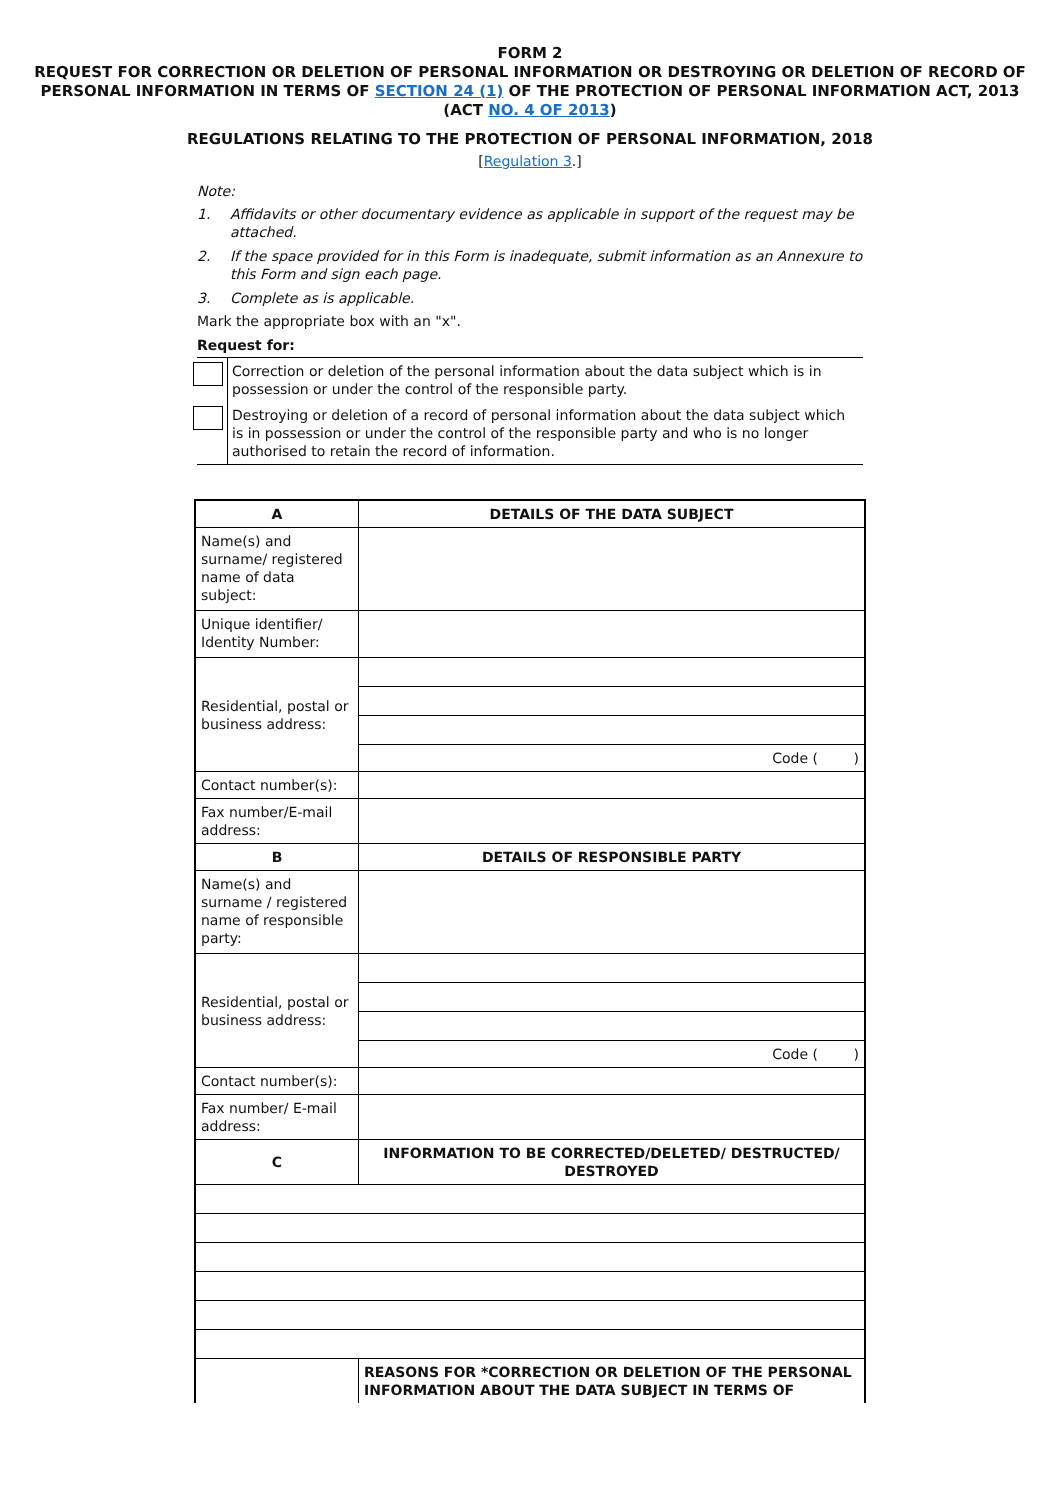FORM 2
REQUEST FOR CORRECTION OR DELETION OF PERSONAL INFORMATION OR DESTROYING OR DELETION OF RECORD OF PERSONAL INFORMATION IN TERMS OF SECTION 24 (1) OF THE PROTECTION OF PERSONAL INFORMATION ACT, 2013
(ACT NO. 4 OF 2013)
REGULATIONS RELATING TO THE PROTECTION OF PERSONAL INFORMATION, 2018
[Regulation 3.]
Note:
1. Affidavits or other documentary evidence as applicable in support of the request may be attached.
2. If the space provided for in this Form is inadequate, submit information as an Annexure to this Form and sign each page.
3. Complete as is applicable.
Mark the appropriate box with an "x".
Request for:
Correction or deletion of the personal information about the data subject which is in possession or under the control of the responsible party.
Destroying or deletion of a record of personal information about the data subject which is in possession or under the control of the responsible party and who is no longer authorised to retain the record of information.
| A | DETAILS OF THE DATA SUBJECT |
| Name(s) and surname/ registered name of data subject: | |
| Unique identifier/ Identity Number: | |
| Residential, postal or business address: | |
| | Code ( ) |
| Contact number(s): | |
| Fax number/E-mail address: | |
| B | DETAILS OF RESPONSIBLE PARTY |
| Name(s) and surname / registered name of responsible party: | |
| Residential, postal or business address: | |
| | Code ( ) |
| Contact number(s): | |
| Fax number/ E-mail address: | |
| C | INFORMATION TO BE CORRECTED/DELETED/ DESTRUCTED/ DESTROYED |
| | REASONS FOR *CORRECTION OR DELETION OF THE PERSONAL INFORMATION ABOUT THE DATA SUBJECT IN TERMS OF |